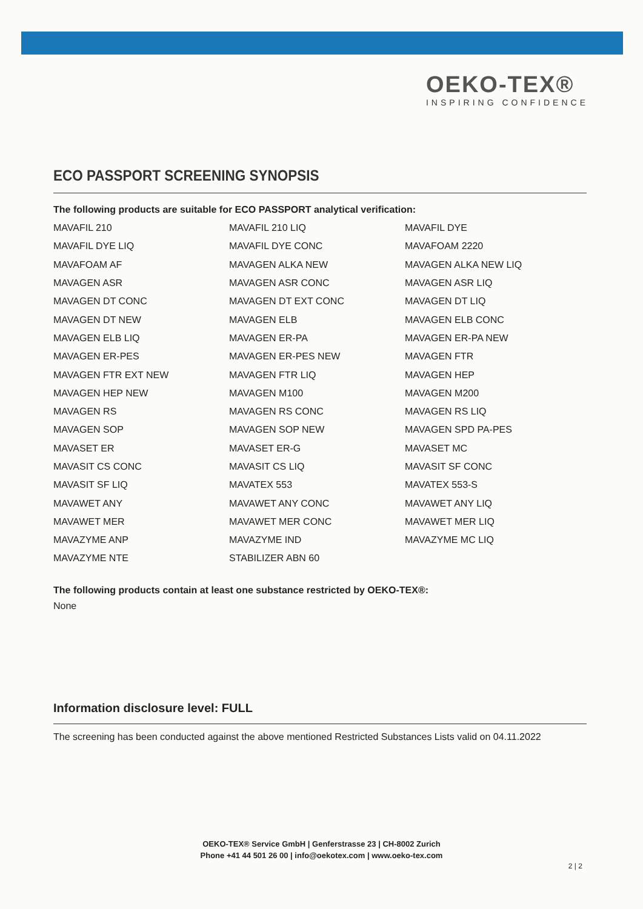OEKO-TEX®
INSPIRING CONFIDENCE
ECO PASSPORT SCREENING SYNOPSIS
The following products are suitable for ECO PASSPORT analytical verification:
| MAVAFIL 210 | MAVAFIL 210 LIQ | MAVAFIL DYE |
| MAVAFIL DYE LIQ | MAVAFIL DYE CONC | MAVAFOAM 2220 |
| MAVAFOAM AF | MAVAGEN ALKA NEW | MAVAGEN ALKA NEW LIQ |
| MAVAGEN ASR | MAVAGEN ASR CONC | MAVAGEN ASR LIQ |
| MAVAGEN DT CONC | MAVAGEN DT EXT CONC | MAVAGEN DT LIQ |
| MAVAGEN DT NEW | MAVAGEN ELB | MAVAGEN ELB CONC |
| MAVAGEN ELB LIQ | MAVAGEN ER-PA | MAVAGEN ER-PA NEW |
| MAVAGEN ER-PES | MAVAGEN ER-PES NEW | MAVAGEN FTR |
| MAVAGEN FTR EXT NEW | MAVAGEN FTR LIQ | MAVAGEN HEP |
| MAVAGEN HEP NEW | MAVAGEN M100 | MAVAGEN M200 |
| MAVAGEN RS | MAVAGEN RS CONC | MAVAGEN RS LIQ |
| MAVAGEN SOP | MAVAGEN SOP NEW | MAVAGEN SPD PA-PES |
| MAVASET ER | MAVASET ER-G | MAVASET MC |
| MAVASIT CS CONC | MAVASIT CS LIQ | MAVASIT SF CONC |
| MAVASIT SF LIQ | MAVATEX 553 | MAVATEX 553-S |
| MAVAWET ANY | MAVAWET ANY CONC | MAVAWET ANY LIQ |
| MAVAWET MER | MAVAWET MER CONC | MAVAWET MER LIQ |
| MAVAZYME ANP | MAVAZYME IND | MAVAZYME MC LIQ |
| MAVAZYME NTE | STABILIZER ABN 60 | |
The following products contain at least one substance restricted by OEKO-TEX®:
None
Information disclosure level: FULL
The screening has been conducted against the above mentioned Restricted Substances Lists valid on 04.11.2022
OEKO-TEX® Service GmbH | Genferstrasse 23 | CH-8002 Zurich
Phone +41 44 501 26 00 | info@oekotex.com | www.oeko-tex.com
2 | 2